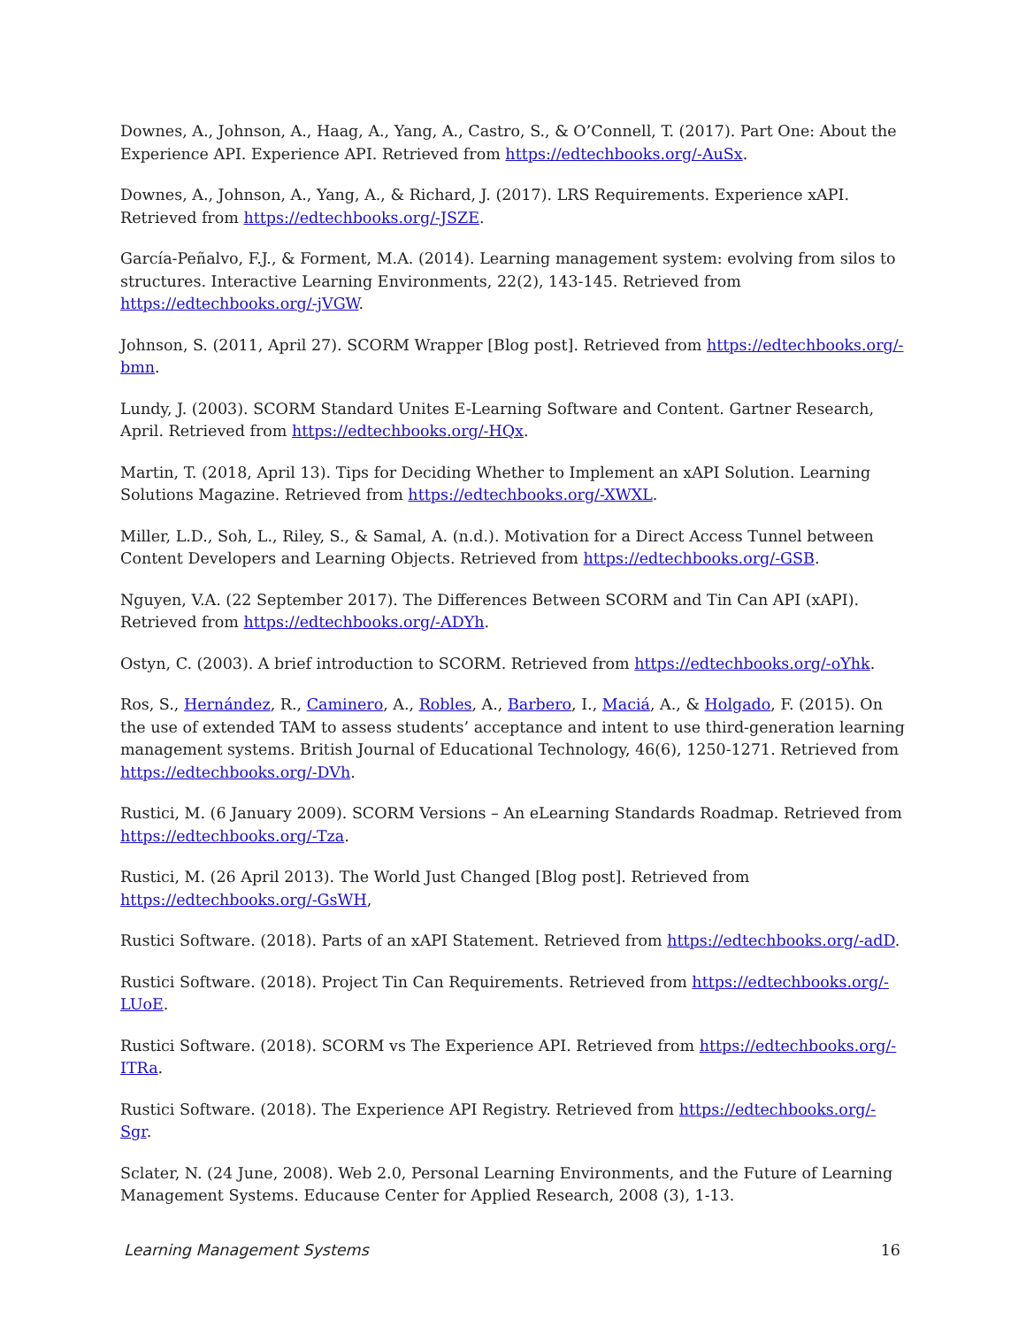Downes, A., Johnson, A., Haag, A., Yang, A., Castro, S., & O’Connell, T. (2017). Part One: About the Experience API. Experience API. Retrieved from https://edtechbooks.org/-AuSx.
Downes, A., Johnson, A., Yang, A., & Richard, J. (2017). LRS Requirements. Experience xAPI. Retrieved from https://edtechbooks.org/-JSZE.
García-Peñalvo, F.J., & Forment, M.A. (2014). Learning management system: evolving from silos to structures. Interactive Learning Environments, 22(2), 143-145. Retrieved from https://edtechbooks.org/-jVGW.
Johnson, S. (2011, April 27). SCORM Wrapper [Blog post]. Retrieved from https://edtechbooks.org/-bmn.
Lundy, J. (2003). SCORM Standard Unites E-Learning Software and Content. Gartner Research, April. Retrieved from https://edtechbooks.org/-HQx.
Martin, T. (2018, April 13). Tips for Deciding Whether to Implement an xAPI Solution. Learning Solutions Magazine. Retrieved from https://edtechbooks.org/-XWXL.
Miller, L.D., Soh, L., Riley, S., & Samal, A. (n.d.). Motivation for a Direct Access Tunnel between Content Developers and Learning Objects. Retrieved from https://edtechbooks.org/-GSB.
Nguyen, V.A. (22 September 2017). The Differences Between SCORM and Tin Can API (xAPI). Retrieved from https://edtechbooks.org/-ADYh.
Ostyn, C. (2003). A brief introduction to SCORM. Retrieved from https://edtechbooks.org/-oYhk.
Ros, S., Hernández, R., Caminero, A., Robles, A., Barbero, I., Maciá, A., & Holgado, F. (2015). On the use of extended TAM to assess students’ acceptance and intent to use third-generation learning management systems. British Journal of Educational Technology, 46(6), 1250-1271. Retrieved from https://edtechbooks.org/-DVh.
Rustici, M. (6 January 2009). SCORM Versions – An eLearning Standards Roadmap. Retrieved from https://edtechbooks.org/-Tza.
Rustici, M. (26 April 2013). The World Just Changed [Blog post]. Retrieved from https://edtechbooks.org/-GsWH,
Rustici Software. (2018). Parts of an xAPI Statement. Retrieved from https://edtechbooks.org/-adD.
Rustici Software. (2018). Project Tin Can Requirements. Retrieved from https://edtechbooks.org/-LUoE.
Rustici Software. (2018). SCORM vs The Experience API. Retrieved from https://edtechbooks.org/-ITRa.
Rustici Software. (2018). The Experience API Registry. Retrieved from https://edtechbooks.org/-Sgr.
Sclater, N. (24 June, 2008). Web 2.0, Personal Learning Environments, and the Future of Learning Management Systems. Educause Center for Applied Research, 2008 (3), 1-13.
Learning Management Systems 16